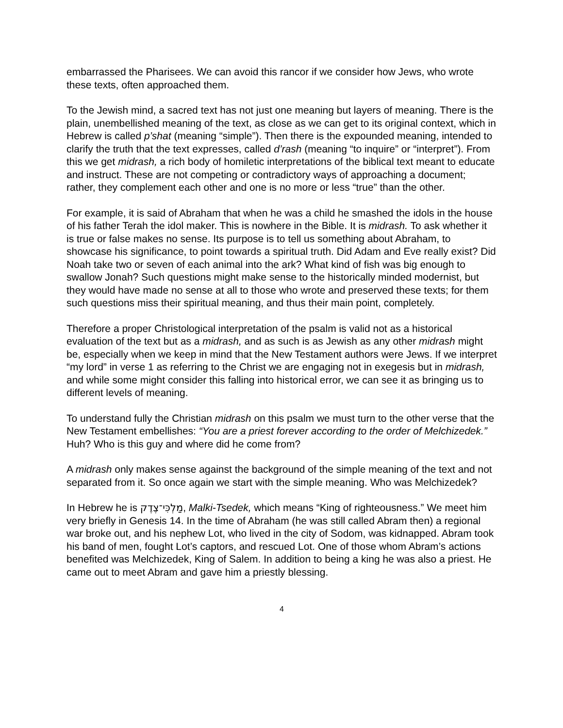embarrassed the Pharisees. We can avoid this rancor if we consider how Jews, who wrote these texts, often approached them.
To the Jewish mind, a sacred text has not just one meaning but layers of meaning. There is the plain, unembellished meaning of the text, as close as we can get to its original context, which in Hebrew is called p’shat (meaning “simple”). Then there is the expounded meaning, intended to clarify the truth that the text expresses, called d’rash (meaning “to inquire” or “interpret”). From this we get midrash, a rich body of homiletic interpretations of the biblical text meant to educate and instruct. These are not competing or contradictory ways of approaching a document; rather, they complement each other and one is no more or less “true” than the other.
For example, it is said of Abraham that when he was a child he smashed the idols in the house of his father Terah the idol maker. This is nowhere in the Bible. It is midrash. To ask whether it is true or false makes no sense. Its purpose is to tell us something about Abraham, to showcase his significance, to point towards a spiritual truth. Did Adam and Eve really exist? Did Noah take two or seven of each animal into the ark? What kind of fish was big enough to swallow Jonah? Such questions might make sense to the historically minded modernist, but they would have made no sense at all to those who wrote and preserved these texts; for them such questions miss their spiritual meaning, and thus their main point, completely.
Therefore a proper Christological interpretation of the psalm is valid not as a historical evaluation of the text but as a midrash, and as such is as Jewish as any other midrash might be, especially when we keep in mind that the New Testament authors were Jews. If we interpret “my lord” in verse 1 as referring to the Christ we are engaging not in exegesis but in midrash, and while some might consider this falling into historical error, we can see it as bringing us to different levels of meaning.
To understand fully the Christian midrash on this psalm we must turn to the other verse that the New Testament embellishes: “You are a priest forever according to the order of Melchizedek.” Huh? Who is this guy and where did he come from?
A midrash only makes sense against the background of the simple meaning of the text and not separated from it. So once again we start with the simple meaning. Who was Melchizedek?
In Hebrew he is מַלְכִּי־צֶדֶק, Malki-Tsedek, which means “King of righteousness.” We meet him very briefly in Genesis 14. In the time of Abraham (he was still called Abram then) a regional war broke out, and his nephew Lot, who lived in the city of Sodom, was kidnapped. Abram took his band of men, fought Lot’s captors, and rescued Lot. One of those whom Abram’s actions benefited was Melchizedek, King of Salem. In addition to being a king he was also a priest. He came out to meet Abram and gave him a priestly blessing.
4